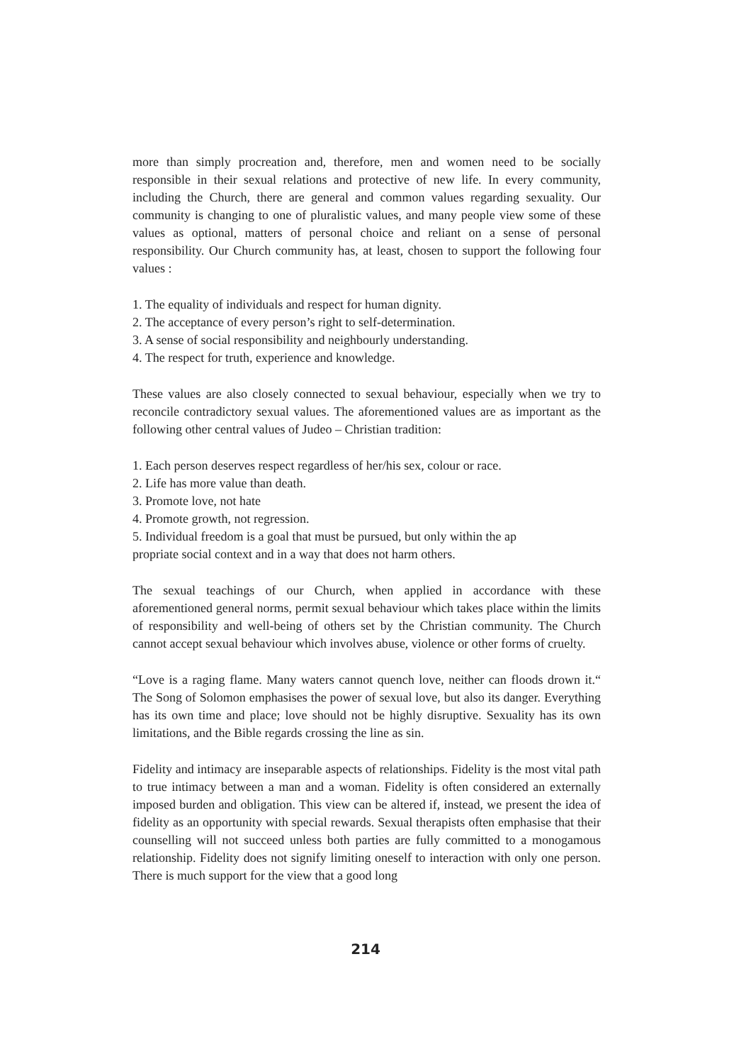more than simply procreation and, therefore, men and women need to be socially responsible in their sexual relations and protective of new life. In every community, including the Church, there are general and common values regarding sexuality. Our community is changing to one of pluralistic values, and many people view some of these values as optional, matters of personal choice and reliant on a sense of personal responsibility. Our Church community has, at least, chosen to support the following four values :
1. The equality of individuals and respect for human dignity.
2. The acceptance of every person’s right to self-determination.
3. A sense of social responsibility and neighbourly understanding.
4. The respect for truth, experience and knowledge.
These values are also closely connected to sexual behaviour, especially when we try to reconcile contradictory sexual values. The aforementioned values are as important as the following other central values of Judeo – Christian tradition:
1. Each person deserves respect regardless of her/his sex, colour or race.
2. Life has more value than death.
3. Promote love, not hate
4. Promote growth, not regression.
5. Individual freedom is a goal that must be pursued, but only within the ap
propriate social context and in a way that does not harm others.
The sexual teachings of our Church, when applied in accordance with these aforementioned general norms, permit sexual behaviour which takes place within the limits of responsibility and well-being of others set by the Christian community. The Church cannot accept sexual behaviour which involves abuse, violence or other forms of cruelty.
“Love is a raging flame. Many waters cannot quench love, neither can floods drown it.“ The Song of Solomon emphasises the power of sexual love, but also its danger. Everything has its own time and place; love should not be highly disruptive. Sexuality has its own limitations, and the Bible regards crossing the line as sin.
Fidelity and intimacy are inseparable aspects of relationships. Fidelity is the most vital path to true intimacy between a man and a woman. Fidelity is often considered an externally imposed burden and obligation. This view can be altered if, instead, we present the idea of fidelity as an opportunity with special rewards. Sexual therapists often emphasise that their counselling will not succeed unless both parties are fully committed to a monogamous relationship. Fidelity does not signify limiting oneself to interaction with only one person. There is much support for the view that a good long
214